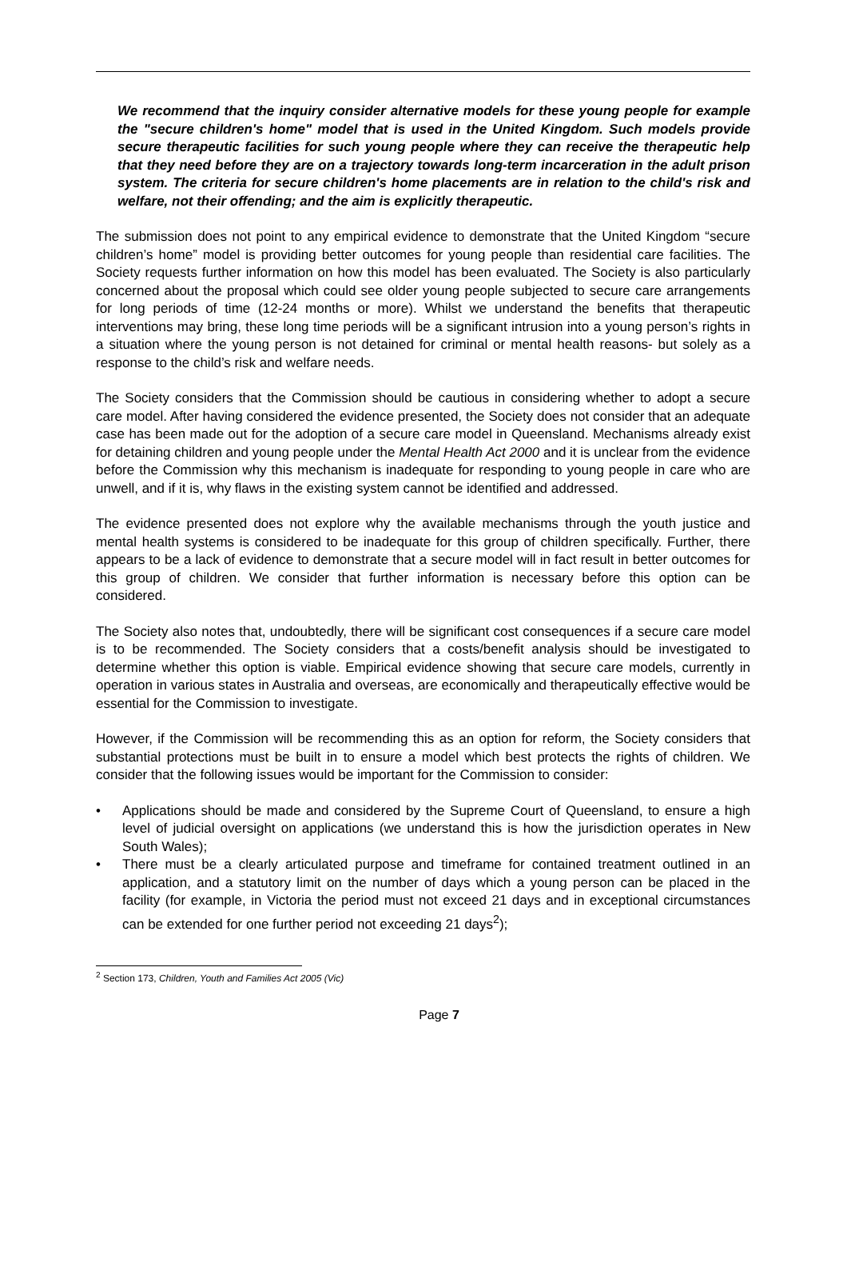We recommend that the inquiry consider alternative models for these young people for example the "secure children's home" model that is used in the United Kingdom. Such models provide secure therapeutic facilities for such young people where they can receive the therapeutic help that they need before they are on a trajectory towards long-term incarceration in the adult prison system. The criteria for secure children's home placements are in relation to the child's risk and welfare, not their offending; and the aim is explicitly therapeutic.
The submission does not point to any empirical evidence to demonstrate that the United Kingdom “secure children’s home” model is providing better outcomes for young people than residential care facilities. The Society requests further information on how this model has been evaluated. The Society is also particularly concerned about the proposal which could see older young people subjected to secure care arrangements for long periods of time (12-24 months or more). Whilst we understand the benefits that therapeutic interventions may bring, these long time periods will be a significant intrusion into a young person’s rights in a situation where the young person is not detained for criminal or mental health reasons- but solely as a response to the child’s risk and welfare needs.
The Society considers that the Commission should be cautious in considering whether to adopt a secure care model. After having considered the evidence presented, the Society does not consider that an adequate case has been made out for the adoption of a secure care model in Queensland. Mechanisms already exist for detaining children and young people under the Mental Health Act 2000 and it is unclear from the evidence before the Commission why this mechanism is inadequate for responding to young people in care who are unwell, and if it is, why flaws in the existing system cannot be identified and addressed.
The evidence presented does not explore why the available mechanisms through the youth justice and mental health systems is considered to be inadequate for this group of children specifically. Further, there appears to be a lack of evidence to demonstrate that a secure model will in fact result in better outcomes for this group of children. We consider that further information is necessary before this option can be considered.
The Society also notes that, undoubtedly, there will be significant cost consequences if a secure care model is to be recommended. The Society considers that a costs/benefit analysis should be investigated to determine whether this option is viable. Empirical evidence showing that secure care models, currently in operation in various states in Australia and overseas, are economically and therapeutically effective would be essential for the Commission to investigate.
However, if the Commission will be recommending this as an option for reform, the Society considers that substantial protections must be built in to ensure a model which best protects the rights of children. We consider that the following issues would be important for the Commission to consider:
• Applications should be made and considered by the Supreme Court of Queensland, to ensure a high level of judicial oversight on applications (we understand this is how the jurisdiction operates in New South Wales);
• There must be a clearly articulated purpose and timeframe for contained treatment outlined in an application, and a statutory limit on the number of days which a young person can be placed in the facility (for example, in Victoria the period must not exceed 21 days and in exceptional circumstances can be extended for one further period not exceeding 21 days<sup>2</sup>);
<sup>2</sup> Section 173, Children, Youth and Families Act 2005 (Vic)
Page 7